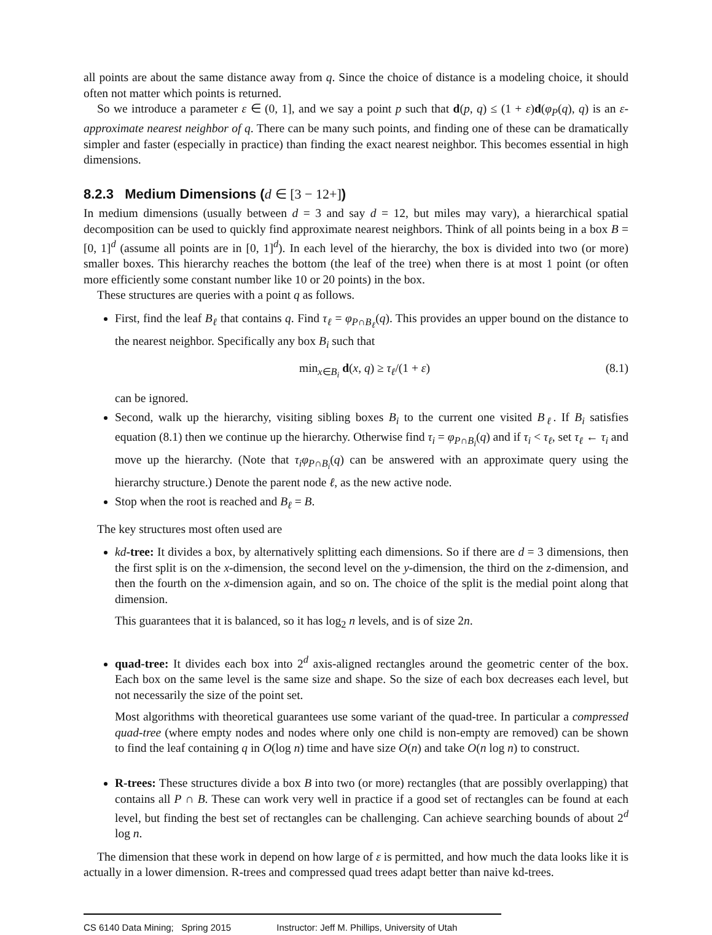all points are about the same distance away from q. Since the choice of distance is a modeling choice, it should often not matter which points is returned.
So we introduce a parameter ε ∈ (0, 1], and we say a point p such that d(p, q) ≤ (1 + ε)d(φ<sub>P</sub>(q), q) is an ε-approximate nearest neighbor of q. There can be many such points, and finding one of these can be dramatically simpler and faster (especially in practice) than finding the exact nearest neighbor. This becomes essential in high dimensions.
8.2.3 Medium Dimensions (d ∈ [3 − 12+])
In medium dimensions (usually between d = 3 and say d = 12, but miles may vary), a hierarchical spatial decomposition can be used to quickly find approximate nearest neighbors. Think of all points being in a box B = [0, 1]<sup>d</sup> (assume all points are in [0, 1]<sup>d</sup>). In each level of the hierarchy, the box is divided into two (or more) smaller boxes. This hierarchy reaches the bottom (the leaf of the tree) when there is at most 1 point (or often more efficiently some constant number like 10 or 20 points) in the box.
These structures are queries with a point q as follows.
First, find the leaf B<sub>ℓ</sub> that contains q. Find τ<sub>ℓ</sub> = φ<sub>P∩B<sub>ℓ</sub></sub>(q). This provides an upper bound on the distance to the nearest neighbor. Specifically any box B<sub>i</sub> such that
min<sub>x∈B<sub>i</sub></sub> d(x, q) ≥ τ<sub>ℓ</sub>/(1 + ε) (8.1)
can be ignored.
Second, walk up the hierarchy, visiting sibling boxes B<sub>i</sub> to the current one visited B<sub>ℓ</sub>. If B<sub>i</sub> satisfies equation (8.1) then we continue up the hierarchy. Otherwise find τ<sub>i</sub> = φ<sub>P∩B<sub>i</sub></sub>(q) and if τ<sub>i</sub> < τ<sub>ℓ</sub>, set τ<sub>ℓ</sub> ← τ<sub>i</sub> and move up the hierarchy. (Note that τ<sub>i</sub>φ<sub>P∩B<sub>i</sub></sub>(q) can be answered with an approximate query using the hierarchy structure.) Denote the parent node ℓ, as the new active node.
Stop when the root is reached and B<sub>ℓ</sub> = B.
The key structures most often used are
kd-tree: It divides a box, by alternatively splitting each dimensions. So if there are d = 3 dimensions, then the first split is on the x-dimension, the second level on the y-dimension, the third on the z-dimension, and then the fourth on the x-dimension again, and so on. The choice of the split is the medial point along that dimension.
This guarantees that it is balanced, so it has log<sub>2</sub> n levels, and is of size 2n.
quad-tree: It divides each box into 2<sup>d</sup> axis-aligned rectangles around the geometric center of the box. Each box on the same level is the same size and shape. So the size of each box decreases each level, but not necessarily the size of the point set.
Most algorithms with theoretical guarantees use some variant of the quad-tree. In particular a compressed quad-tree (where empty nodes and nodes where only one child is non-empty are removed) can be shown to find the leaf containing q in O(log n) time and have size O(n) and take O(n log n) to construct.
R-trees: These structures divide a box B into two (or more) rectangles (that are possibly overlapping) that contains all P ∩ B. These can work very well in practice if a good set of rectangles can be found at each level, but finding the best set of rectangles can be challenging. Can achieve searching bounds of about 2<sup>d</sup> log n.
The dimension that these work in depend on how large of ε is permitted, and how much the data looks like it is actually in a lower dimension. R-trees and compressed quad trees adapt better than naive kd-trees.
CS 6140 Data Mining; Spring 2015 Instructor: Jeff M. Phillips, University of Utah